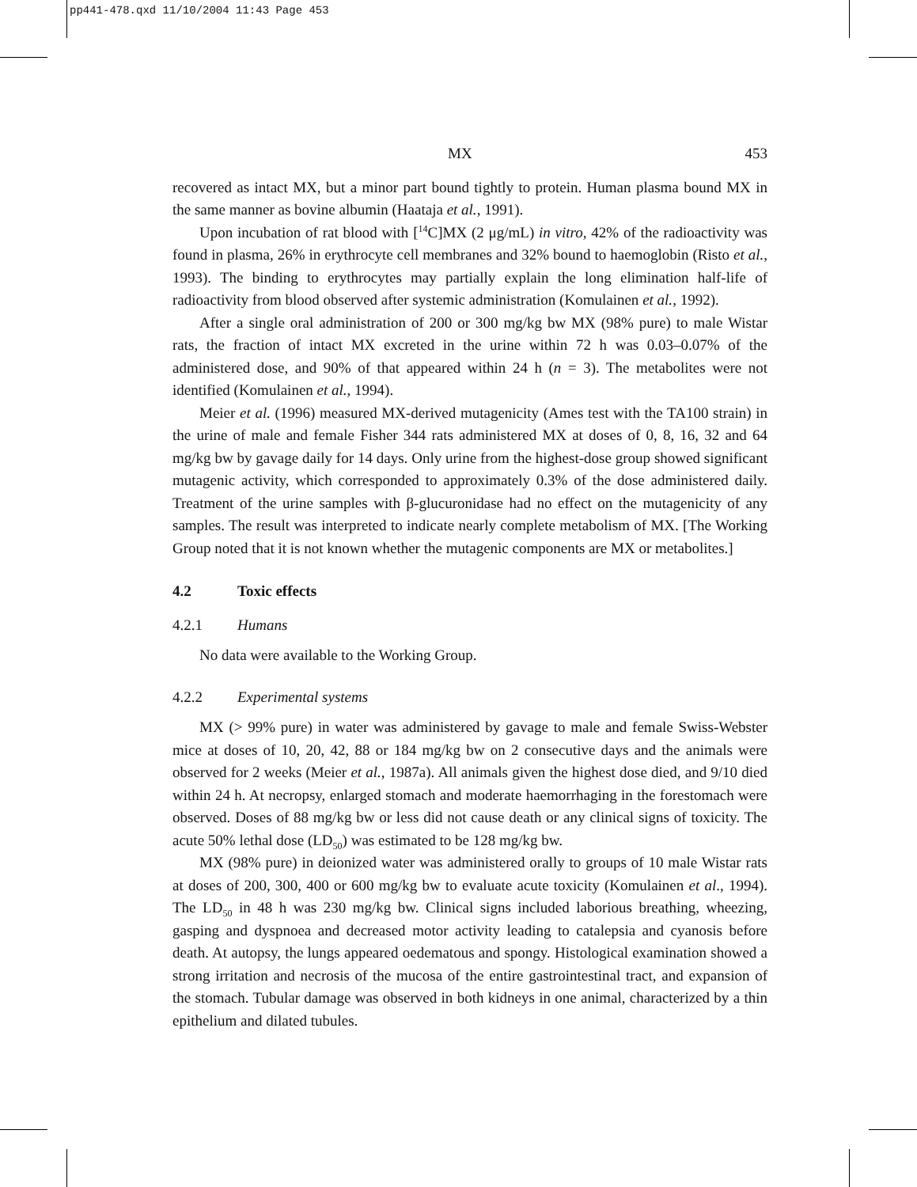pp441-478.qxd 11/10/2004 11:43 Page 453
MX 453
recovered as intact MX, but a minor part bound tightly to protein. Human plasma bound MX in the same manner as bovine albumin (Haataja et al., 1991).
Upon incubation of rat blood with [<sup>14</sup>C]MX (2 μg/mL) in vitro, 42% of the radio­activity was found in plasma, 26% in erythrocyte cell membranes and 32% bound to haemoglobin (Risto et al., 1993). The binding to erythrocytes may partially explain the long elimination half-life of radioactivity from blood observed after systemic adminis­tration (Komulainen et al., 1992).
After a single oral administration of 200 or 300 mg/kg bw MX (98% pure) to male Wistar rats, the fraction of intact MX excreted in the urine within 72 h was 0.03–0.07% of the administered dose, and 90% of that appeared within 24 h (n = 3). The metabolites were not identified (Komulainen et al., 1994).
Meier et al. (1996) measured MX-derived mutagenicity (Ames test with the TA100 strain) in the urine of male and female Fisher 344 rats administered MX at doses of 0, 8, 16, 32 and 64 mg/kg bw by gavage daily for 14 days. Only urine from the highest-dose group showed significant mutagenic activity, which corresponded to approximately 0.3% of the dose administered daily. Treatment of the urine samples with β-glucuronidase had no effect on the mutagenicity of any samples. The result was interpreted to indicate nearly complete metabolism of MX. [The Working Group noted that it is not known whether the mutagenic components are MX or metabolites.]
4.2 Toxic effects
4.2.1 Humans
No data were available to the Working Group.
4.2.2 Experimental systems
MX (> 99% pure) in water was administered by gavage to male and female Swiss-Webster mice at doses of 10, 20, 42, 88 or 184 mg/kg bw on 2 consecutive days and the animals were observed for 2 weeks (Meier et al., 1987a). All animals given the highest dose died, and 9/10 died within 24 h. At necropsy, enlarged stomach and moderate haemorrhaging in the forestomach were observed. Doses of 88 mg/kg bw or less did not cause death or any clinical signs of toxicity. The acute 50% lethal dose (LD<sub>50</sub>) was esti­mated to be 128 mg/kg bw.
MX (98% pure) in deionized water was administered orally to groups of 10 male Wistar rats at doses of 200, 300, 400 or 600 mg/kg bw to evaluate acute toxicity (Komulainen et al., 1994). The LD<sub>50</sub> in 48 h was 230 mg/kg bw. Clinical signs included laborious breathing, wheezing, gasping and dyspnoea and decreased motor activity leading to catalepsia and cyanosis before death. At autopsy, the lungs appeared oedematous and spongy. Histological examination showed a strong irritation and necrosis of the mucosa of the entire gastrointes­tinal tract, and expansion of the stomach. Tubular damage was observed in both kidneys in one animal, characterized by a thin epithelium and dilated tubules.